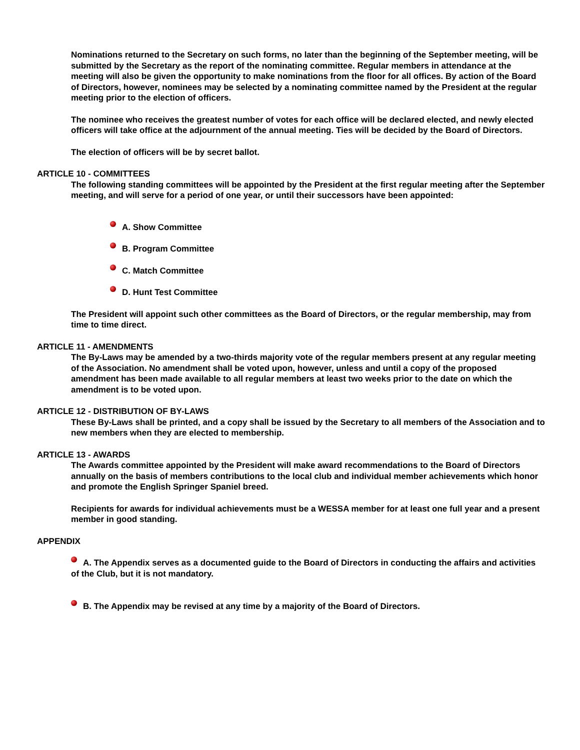Nominations returned to the Secretary on such forms, no later than the beginning of the September meeting, will be submitted by the Secretary as the report of the nominating committee. Regular members in attendance at the meeting will also be given the opportunity to make nominations from the floor for all offices. By action of the Board of Directors, however, nominees may be selected by a nominating committee named by the President at the regular meeting prior to the election of officers.
The nominee who receives the greatest number of votes for each office will be declared elected, and newly elected officers will take office at the adjournment of the annual meeting. Ties will be decided by the Board of Directors.
The election of officers will be by secret ballot.
ARTICLE 10 - COMMITTEES
The following standing committees will be appointed by the President at the first regular meeting after the September meeting, and will serve for a period of one year, or until their successors have been appointed:
A. Show Committee
B. Program Committee
C. Match Committee
D. Hunt Test Committee
The President will appoint such other committees as the Board of Directors, or the regular membership, may from time to time direct.
ARTICLE 11 - AMENDMENTS
The By-Laws may be amended by a two-thirds majority vote of the regular members present at any regular meeting of the Association. No amendment shall be voted upon, however, unless and until a copy of the proposed amendment has been made available to all regular members at least two weeks prior to the date on which the amendment is to be voted upon.
ARTICLE 12 - DISTRIBUTION OF BY-LAWS
These By-Laws shall be printed, and a copy shall be issued by the Secretary to all members of the Association and to new members when they are elected to membership.
ARTICLE 13 - AWARDS
The Awards committee appointed by the President will make award recommendations to the Board of Directors annually on the basis of members contributions to the local club and individual member achievements which honor and promote the English Springer Spaniel breed.
Recipients for awards for individual achievements must be a WESSA member for at least one full year and a present member in good standing.
APPENDIX
A. The Appendix serves as a documented guide to the Board of Directors in conducting the affairs and activities of the Club, but it is not mandatory.
B. The Appendix may be revised at any time by a majority of the Board of Directors.